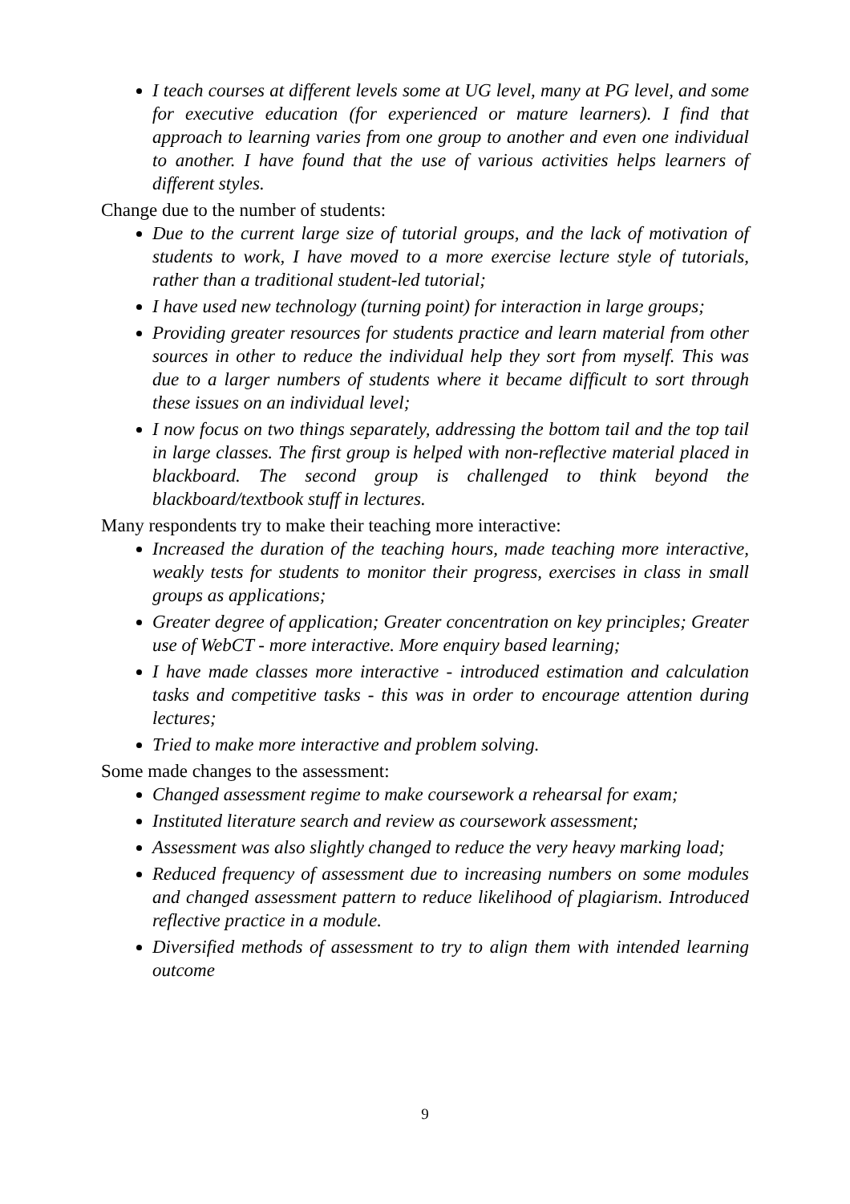I teach courses at different levels some at UG level, many at PG level, and some for executive education (for experienced or mature learners). I find that approach to learning varies from one group to another and even one individual to another. I have found that the use of various activities helps learners of different styles.
Change due to the number of students:
Due to the current large size of tutorial groups, and the lack of motivation of students to work, I have moved to a more exercise lecture style of tutorials, rather than a traditional student-led tutorial;
I have used new technology (turning point) for interaction in large groups;
Providing greater resources for students practice and learn material from other sources in other to reduce the individual help they sort from myself. This was due to a larger numbers of students where it became difficult to sort through these issues on an individual level;
I now focus on two things separately, addressing the bottom tail and the top tail in large classes. The first group is helped with non-reflective material placed in blackboard. The second group is challenged to think beyond the blackboard/textbook stuff in lectures.
Many respondents try to make their teaching more interactive:
Increased the duration of the teaching hours, made teaching more interactive, weakly tests for students to monitor their progress, exercises in class in small groups as applications;
Greater degree of application; Greater concentration on key principles; Greater use of WebCT - more interactive. More enquiry based learning;
I have made classes more interactive - introduced estimation and calculation tasks and competitive tasks - this was in order to encourage attention during lectures;
Tried to make more interactive and problem solving.
Some made changes to the assessment:
Changed assessment regime to make coursework a rehearsal for exam;
Instituted literature search and review as coursework assessment;
Assessment was also slightly changed to reduce the very heavy marking load;
Reduced frequency of assessment due to increasing numbers on some modules and changed assessment pattern to reduce likelihood of plagiarism. Introduced reflective practice in a module.
Diversified methods of assessment to try to align them with intended learning outcome
9